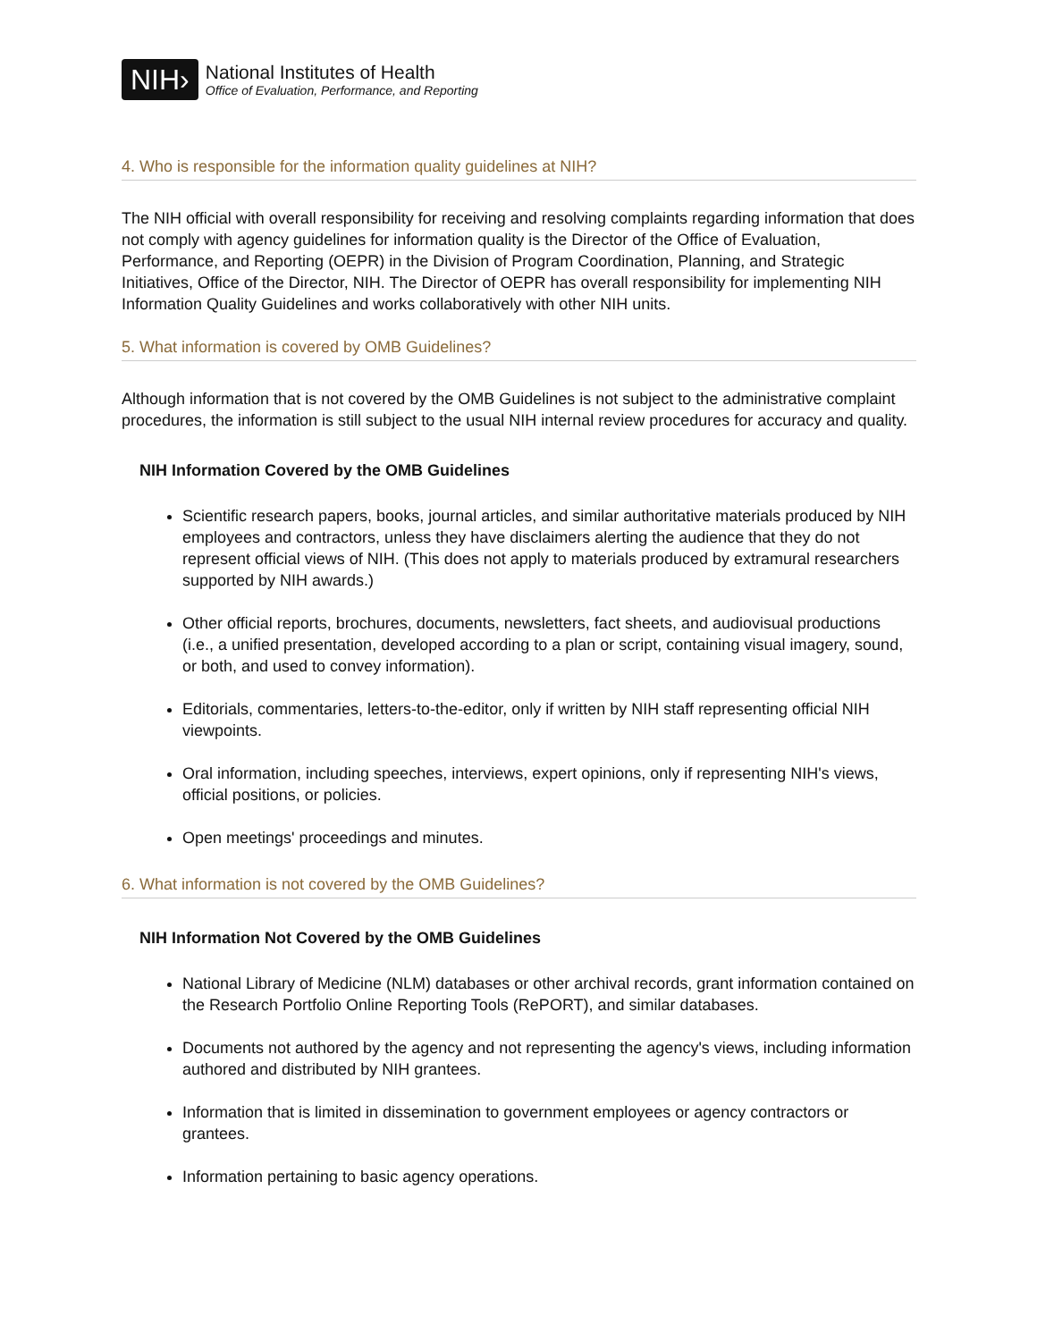NIH›
National Institutes of Health
Office of Evaluation, Performance, and Reporting
4. Who is responsible for the information quality guidelines at NIH?
The NIH official with overall responsibility for receiving and resolving complaints regarding information that does not comply with agency guidelines for information quality is the Director of the Office of Evaluation, Performance, and Reporting (OEPR) in the Division of Program Coordination, Planning, and Strategic Initiatives, Office of the Director, NIH. The Director of OEPR has overall responsibility for implementing NIH Information Quality Guidelines and works collaboratively with other NIH units.
5. What information is covered by OMB Guidelines?
Although information that is not covered by the OMB Guidelines is not subject to the administrative complaint procedures, the information is still subject to the usual NIH internal review procedures for accuracy and quality.
NIH Information Covered by the OMB Guidelines
Scientific research papers, books, journal articles, and similar authoritative materials produced by NIH employees and contractors, unless they have disclaimers alerting the audience that they do not represent official views of NIH. (This does not apply to materials produced by extramural researchers supported by NIH awards.)
Other official reports, brochures, documents, newsletters, fact sheets, and audiovisual productions (i.e., a unified presentation, developed according to a plan or script, containing visual imagery, sound, or both, and used to convey information).
Editorials, commentaries, letters-to-the-editor, only if written by NIH staff representing official NIH viewpoints.
Oral information, including speeches, interviews, expert opinions, only if representing NIH's views, official positions, or policies.
Open meetings' proceedings and minutes.
6. What information is not covered by the OMB Guidelines?
NIH Information Not Covered by the OMB Guidelines
National Library of Medicine (NLM) databases or other archival records, grant information contained on the Research Portfolio Online Reporting Tools (RePORT), and similar databases.
Documents not authored by the agency and not representing the agency's views, including information authored and distributed by NIH grantees.
Information that is limited in dissemination to government employees or agency contractors or grantees.
Information pertaining to basic agency operations.